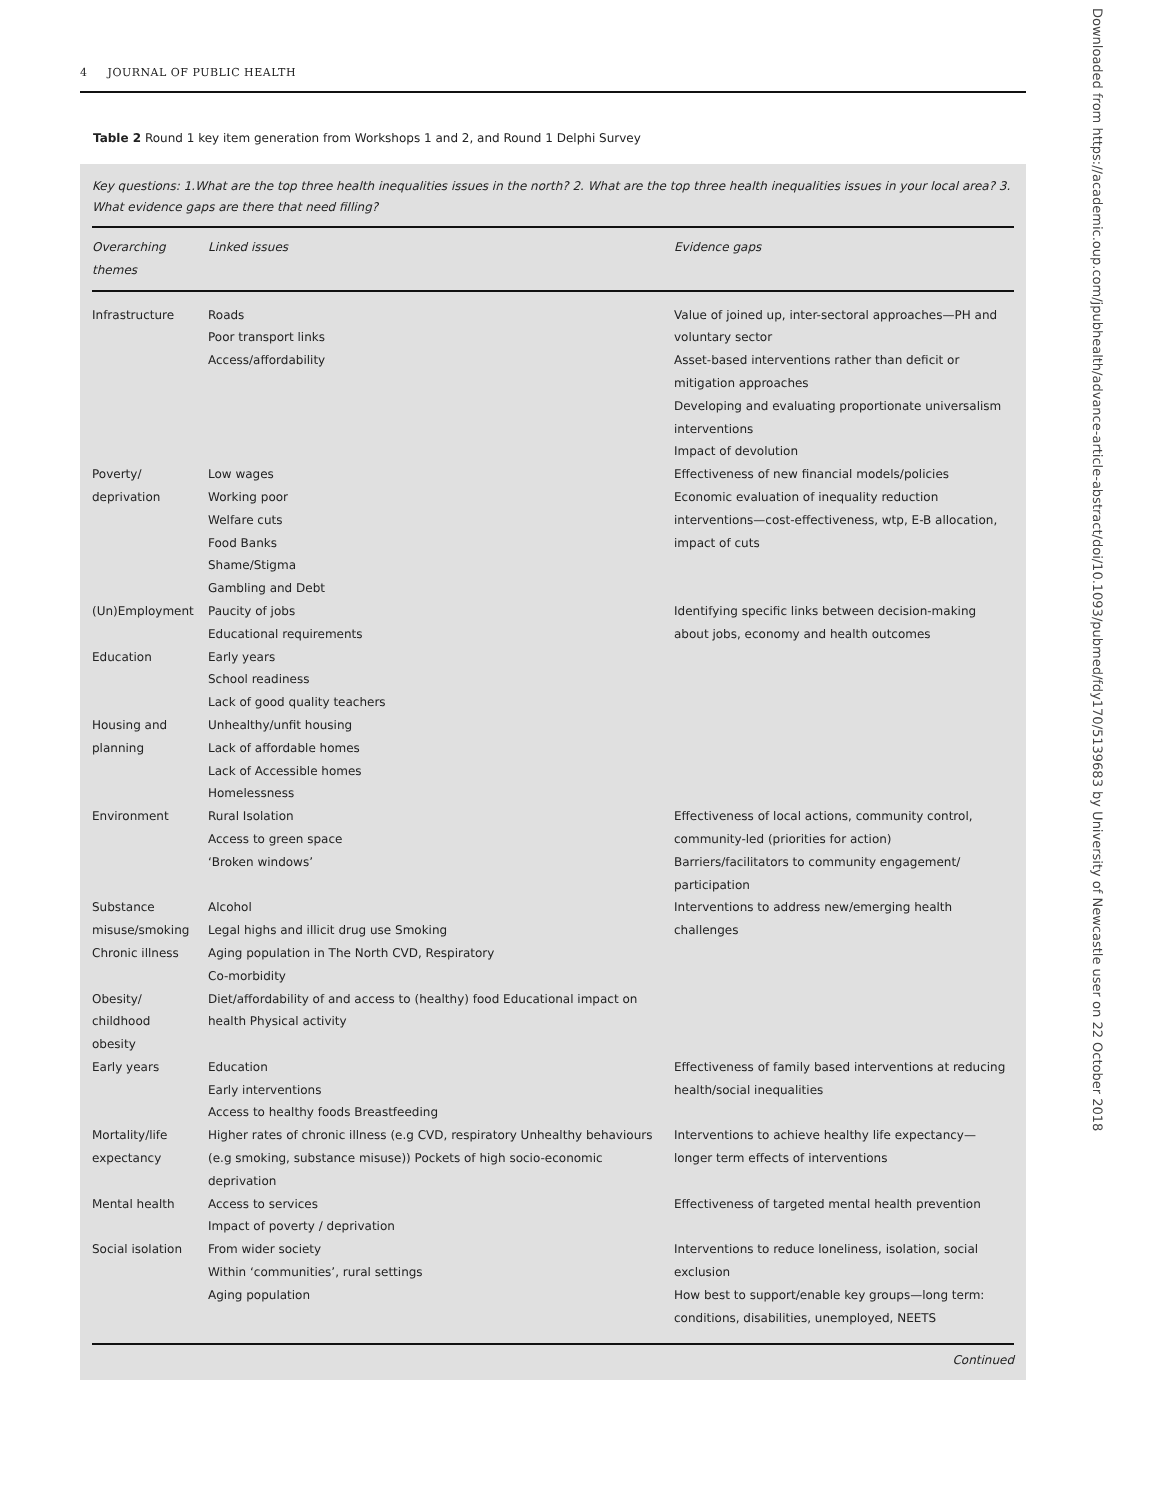4 JOURNAL OF PUBLIC HEALTH
Table 2 Round 1 key item generation from Workshops 1 and 2, and Round 1 Delphi Survey
Key questions: 1.What are the top three health inequalities issues in the north? 2. What are the top three health inequalities issues in your local area? 3. What evidence gaps are there that need filling?
| Overarching themes | Linked issues | Evidence gaps |
| --- | --- | --- |
| Infrastructure | Roads Poor transport links Access/affordability | Value of joined up, inter-sectoral approaches—PH and voluntary sector Asset-based interventions rather than deficit or mitigation approaches Developing and evaluating proportionate universalism interventions Impact of devolution |
| Poverty/ deprivation | Low wages Working poor Welfare cuts Food Banks Shame/Stigma Gambling and Debt | Effectiveness of new financial models/policies Economic evaluation of inequality reduction interventions—cost-effectiveness, wtp, E-B allocation, impact of cuts |
| (Un)Employment | Paucity of jobs Educational requirements | Identifying specific links between decision-making about jobs, economy and health outcomes |
| Education | Early years School readiness Lack of good quality teachers | |
| Housing and planning | Unhealthy/unfit housing Lack of affordable homes Lack of Accessible homes Homelessness | |
| Environment | Rural Isolation Access to green space ‘Broken windows’ | Effectiveness of local actions, community control, community-led (priorities for action) Barriers/facilitators to community engagement/ participation |
| Substance misuse/smoking | Alcohol Legal highs and illicit drug use Smoking | Interventions to address new/emerging health challenges |
| Chronic illness | Aging population in The North CVD, Respiratory Co-morbidity | |
| Obesity/ childhood obesity | Diet/affordability of and access to (healthy) food Educational impact on health Physical activity | |
| Early years | Education Early interventions Access to healthy foods Breastfeeding | Effectiveness of family based interventions at reducing health/social inequalities |
| Mortality/life expectancy | Higher rates of chronic illness (e.g CVD, respiratory Unhealthy behaviours (e.g smoking, substance misuse)) Pockets of high socio-economic deprivation | Interventions to achieve healthy life expectancy—longer term effects of interventions |
| Mental health | Access to services Impact of poverty / deprivation | Effectiveness of targeted mental health prevention |
| Social isolation | From wider society Within ‘communities’, rural settings Aging population | Interventions to reduce loneliness, isolation, social exclusion How best to support/enable key groups—long term: conditions, disabilities, unemployed, NEETS |
Continued
Downloaded from https://academic.oup.com/jpubhealth/advance-article-abstract/doi/10.1093/pubmed/fdy170/5139683 by University of Newcastle user on 22 October 2018